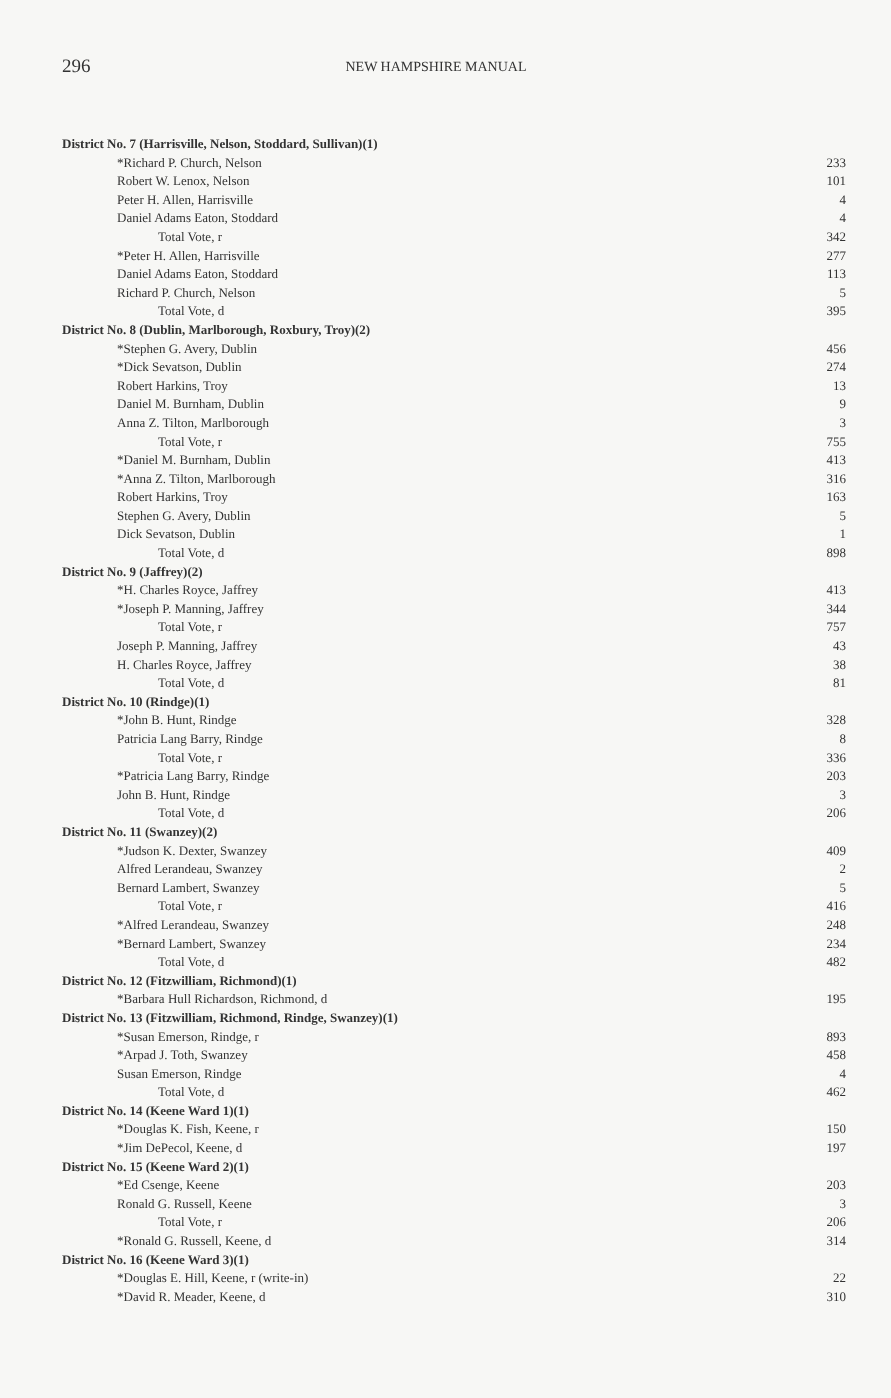296 NEW HAMPSHIRE MANUAL
| District No. 7 (Harrisville, Nelson, Stoddard, Sullivan)(1) | |
| *Richard P. Church, Nelson | 233 |
| Robert W. Lenox, Nelson | 101 |
| Peter H. Allen, Harrisville | 4 |
| Daniel Adams Eaton, Stoddard | 4 |
| Total Vote, r | 342 |
| *Peter H. Allen, Harrisville | 277 |
| Daniel Adams Eaton, Stoddard | 113 |
| Richard P. Church, Nelson | 5 |
| Total Vote, d | 395 |
| District No. 8 (Dublin, Marlborough, Roxbury, Troy)(2) | |
| *Stephen G. Avery, Dublin | 456 |
| *Dick Sevatson, Dublin | 274 |
| Robert Harkins, Troy | 13 |
| Daniel M. Burnham, Dublin | 9 |
| Anna Z. Tilton, Marlborough | 3 |
| Total Vote, r | 755 |
| *Daniel M. Burnham, Dublin | 413 |
| *Anna Z. Tilton, Marlborough | 316 |
| Robert Harkins, Troy | 163 |
| Stephen G. Avery, Dublin | 5 |
| Dick Sevatson, Dublin | 1 |
| Total Vote, d | 898 |
| District No. 9 (Jaffrey)(2) | |
| *H. Charles Royce, Jaffrey | 413 |
| *Joseph P. Manning, Jaffrey | 344 |
| Total Vote, r | 757 |
| Joseph P. Manning, Jaffrey | 43 |
| H. Charles Royce, Jaffrey | 38 |
| Total Vote, d | 81 |
| District No. 10 (Rindge)(1) | |
| *John B. Hunt, Rindge | 328 |
| Patricia Lang Barry, Rindge | 8 |
| Total Vote, r | 336 |
| *Patricia Lang Barry, Rindge | 203 |
| John B. Hunt, Rindge | 3 |
| Total Vote, d | 206 |
| District No. 11 (Swanzey)(2) | |
| *Judson K. Dexter, Swanzey | 409 |
| Alfred Lerandeau, Swanzey | 2 |
| Bernard Lambert, Swanzey | 5 |
| Total Vote, r | 416 |
| *Alfred Lerandeau, Swanzey | 248 |
| *Bernard Lambert, Swanzey | 234 |
| Total Vote, d | 482 |
| District No. 12 (Fitzwilliam, Richmond)(1) | |
| *Barbara Hull Richardson, Richmond, d | 195 |
| District No. 13 (Fitzwilliam, Richmond, Rindge, Swanzey)(1) | |
| *Susan Emerson, Rindge, r | 893 |
| *Arpad J. Toth, Swanzey | 458 |
| Susan Emerson, Rindge | 4 |
| Total Vote, d | 462 |
| District No. 14 (Keene Ward 1)(1) | |
| *Douglas K. Fish, Keene, r | 150 |
| *Jim DePecol, Keene, d | 197 |
| District No. 15 (Keene Ward 2)(1) | |
| *Ed Csenge, Keene | 203 |
| Ronald G. Russell, Keene | 3 |
| Total Vote, r | 206 |
| *Ronald G. Russell, Keene, d | 314 |
| District No. 16 (Keene Ward 3)(1) | |
| *Douglas E. Hill, Keene, r (write-in) | 22 |
| *David R. Meader, Keene, d | 310 |